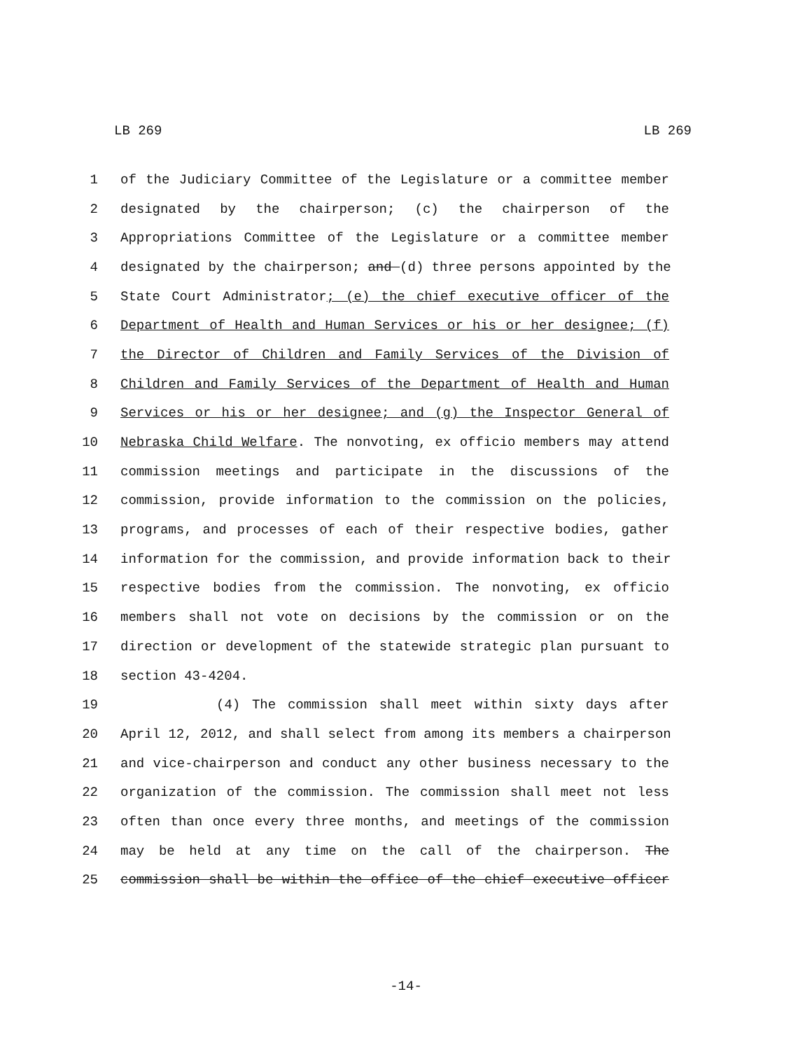LB 269 LB 269
1 of the Judiciary Committee of the Legislature or a committee member
2 designated by the chairperson; (c) the chairperson of the
3 Appropriations Committee of the Legislature or a committee member
4 designated by the chairperson; and (d) three persons appointed by the
5 State Court Administrator; (e) the chief executive officer of the
6 Department of Health and Human Services or his or her designee; (f)
7 the Director of Children and Family Services of the Division of
8 Children and Family Services of the Department of Health and Human
9 Services or his or her designee; and (g) the Inspector General of
10 Nebraska Child Welfare. The nonvoting, ex officio members may attend
11 commission meetings and participate in the discussions of the
12 commission, provide information to the commission on the policies,
13 programs, and processes of each of their respective bodies, gather
14 information for the commission, and provide information back to their
15 respective bodies from the commission. The nonvoting, ex officio
16 members shall not vote on decisions by the commission or on the
17 direction or development of the statewide strategic plan pursuant to
18 section 43-4204.
19 (4) The commission shall meet within sixty days after
20 April 12, 2012, and shall select from among its members a chairperson
21 and vice-chairperson and conduct any other business necessary to the
22 organization of the commission. The commission shall meet not less
23 often than once every three months, and meetings of the commission
24 may be held at any time on the call of the chairperson. The
25 commission shall be within the office of the chief executive officer
-14-